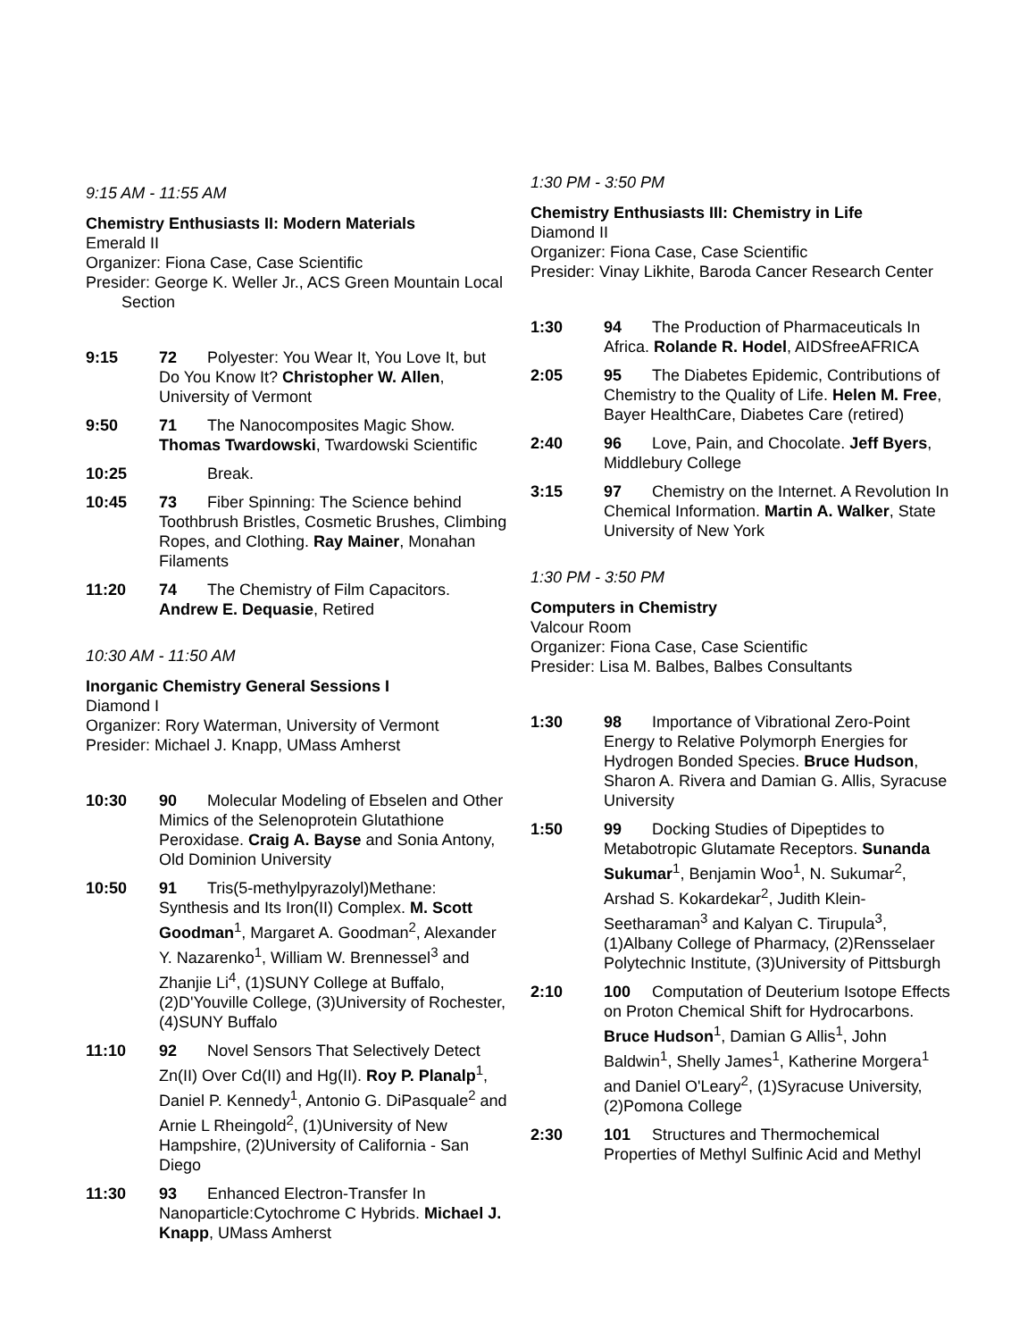9:15 AM - 11:55 AM
Chemistry Enthusiasts II: Modern Materials
Emerald II
Organizer: Fiona Case, Case Scientific
Presider: George K. Weller Jr., ACS Green Mountain Local Section
9:15 72 Polyester: You Wear It, You Love It, but Do You Know It? Christopher W. Allen, University of Vermont
9:50 71 The Nanocomposites Magic Show. Thomas Twardowski, Twardowski Scientific
10:25 Break.
10:45 73 Fiber Spinning: The Science behind Toothbrush Bristles, Cosmetic Brushes, Climbing Ropes, and Clothing. Ray Mainer, Monahan Filaments
11:20 74 The Chemistry of Film Capacitors. Andrew E. Dequasie, Retired
10:30 AM - 11:50 AM
Inorganic Chemistry General Sessions I
Diamond I
Organizer: Rory Waterman, University of Vermont
Presider: Michael J. Knapp, UMass Amherst
10:30 90 Molecular Modeling of Ebselen and Other Mimics of the Selenoprotein Glutathione Peroxidase. Craig A. Bayse and Sonia Antony, Old Dominion University
10:50 91 Tris(5-methylpyrazolyl)Methane: Synthesis and Its Iron(II) Complex. M. Scott Goodman<sup>1</sup>, Margaret A. Goodman<sup>2</sup>, Alexander Y. Nazarenko<sup>1</sup>, William W. Brennessel<sup>3</sup> and Zhanjie Li<sup>4</sup>, (1)SUNY College at Buffalo, (2)D'Youville College, (3)University of Rochester, (4)SUNY Buffalo
11:10 92 Novel Sensors That Selectively Detect Zn(II) Over Cd(II) and Hg(II). Roy P. Planalp<sup>1</sup>, Daniel P. Kennedy<sup>1</sup>, Antonio G. DiPasquale<sup>2</sup> and Arnie L Rheingold<sup>2</sup>, (1)University of New Hampshire, (2)University of California - San Diego
11:30 93 Enhanced Electron-Transfer In Nanoparticle:Cytochrome C Hybrids. Michael J. Knapp, UMass Amherst
1:30 PM - 3:50 PM
Chemistry Enthusiasts III: Chemistry in Life
Diamond II
Organizer: Fiona Case, Case Scientific
Presider: Vinay Likhite, Baroda Cancer Research Center
1:30 94 The Production of Pharmaceuticals In Africa. Rolande R. Hodel, AIDSfreeAFRICA
2:05 95 The Diabetes Epidemic, Contributions of Chemistry to the Quality of Life. Helen M. Free, Bayer HealthCare, Diabetes Care (retired)
2:40 96 Love, Pain, and Chocolate. Jeff Byers, Middlebury College
3:15 97 Chemistry on the Internet. A Revolution In Chemical Information. Martin A. Walker, State University of New York
1:30 PM - 3:50 PM
Computers in Chemistry
Valcour Room
Organizer: Fiona Case, Case Scientific
Presider: Lisa M. Balbes, Balbes Consultants
1:30 98 Importance of Vibrational Zero-Point Energy to Relative Polymorph Energies for Hydrogen Bonded Species. Bruce Hudson, Sharon A. Rivera and Damian G. Allis, Syracuse University
1:50 99 Docking Studies of Dipeptides to Metabotropic Glutamate Receptors. Sunanda Sukumar<sup>1</sup>, Benjamin Woo<sup>1</sup>, N. Sukumar<sup>2</sup>, Arshad S. Kokardekar<sup>2</sup>, Judith Klein-Seetharaman<sup>3</sup> and Kalyan C. Tirupula<sup>3</sup>, (1)Albany College of Pharmacy, (2)Rensselaer Polytechnic Institute, (3)University of Pittsburgh
2:10 100 Computation of Deuterium Isotope Effects on Proton Chemical Shift for Hydrocarbons. Bruce Hudson<sup>1</sup>, Damian G Allis<sup>1</sup>, John Baldwin<sup>1</sup>, Shelly James<sup>1</sup>, Katherine Morgera<sup>1</sup> and Daniel O'Leary<sup>2</sup>, (1)Syracuse University, (2)Pomona College
2:30 101 Structures and Thermochemical Properties of Methyl Sulfinic Acid and Methyl